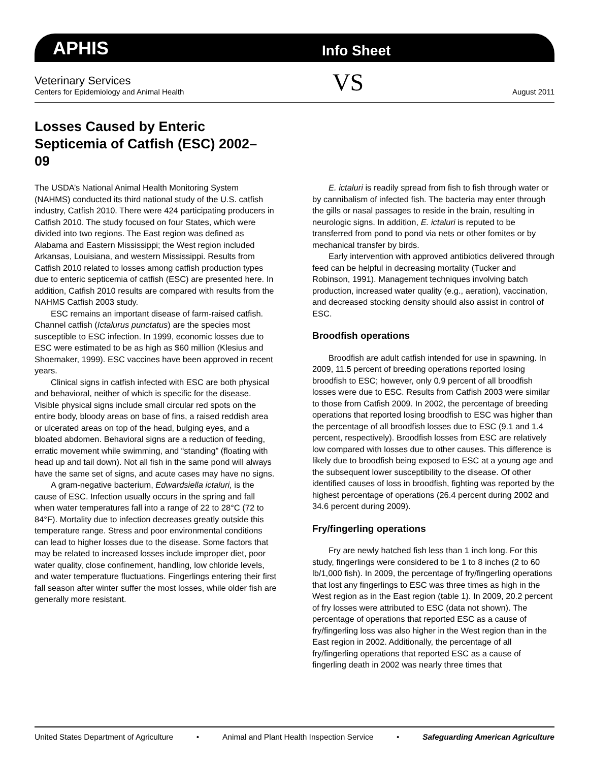APHIS
Info Sheet
Veterinary Services
Centers for Epidemiology and Animal Health
VS
August 2011
Losses Caused by Enteric Septicemia of Catfish (ESC) 2002–09
The USDA’s National Animal Health Monitoring System (NAHMS) conducted its third national study of the U.S. catfish industry, Catfish 2010. There were 424 participating producers in Catfish 2010. The study focused on four States, which were divided into two regions. The East region was defined as Alabama and Eastern Mississippi; the West region included Arkansas, Louisiana, and western Mississippi. Results from Catfish 2010 related to losses among catfish production types due to enteric septicemia of catfish (ESC) are presented here. In addition, Catfish 2010 results are compared with results from the NAHMS Catfish 2003 study.
ESC remains an important disease of farm-raised catfish. Channel catfish (Ictalurus punctatus) are the species most susceptible to ESC infection. In 1999, economic losses due to ESC were estimated to be as high as $60 million (Klesius and Shoemaker, 1999). ESC vaccines have been approved in recent years.
Clinical signs in catfish infected with ESC are both physical and behavioral, neither of which is specific for the disease. Visible physical signs include small circular red spots on the entire body, bloody areas on base of fins, a raised reddish area or ulcerated areas on top of the head, bulging eyes, and a bloated abdomen. Behavioral signs are a reduction of feeding, erratic movement while swimming, and “standing” (floating with head up and tail down). Not all fish in the same pond will always have the same set of signs, and acute cases may have no signs.
A gram-negative bacterium, Edwardsiella ictaluri, is the cause of ESC. Infection usually occurs in the spring and fall when water temperatures fall into a range of 22 to 28°C (72 to 84°F). Mortality due to infection decreases greatly outside this temperature range. Stress and poor environmental conditions can lead to higher losses due to the disease. Some factors that may be related to increased losses include improper diet, poor water quality, close confinement, handling, low chloride levels, and water temperature fluctuations. Fingerlings entering their first fall season after winter suffer the most losses, while older fish are generally more resistant.
E. ictaluri is readily spread from fish to fish through water or by cannibalism of infected fish. The bacteria may enter through the gills or nasal passages to reside in the brain, resulting in neurologic signs. In addition, E. ictaluri is reputed to be transferred from pond to pond via nets or other fomites or by mechanical transfer by birds.
Early intervention with approved antibiotics delivered through feed can be helpful in decreasing mortality (Tucker and Robinson, 1991). Management techniques involving batch production, increased water quality (e.g., aeration), vaccination, and decreased stocking density should also assist in control of ESC.
Broodfish operations
Broodfish are adult catfish intended for use in spawning. In 2009, 11.5 percent of breeding operations reported losing broodfish to ESC; however, only 0.9 percent of all broodfish losses were due to ESC. Results from Catfish 2003 were similar to those from Catfish 2009. In 2002, the percentage of breeding operations that reported losing broodfish to ESC was higher than the percentage of all broodfish losses due to ESC (9.1 and 1.4 percent, respectively). Broodfish losses from ESC are relatively low compared with losses due to other causes. This difference is likely due to broodfish being exposed to ESC at a young age and the subsequent lower susceptibility to the disease. Of other identified causes of loss in broodfish, fighting was reported by the highest percentage of operations (26.4 percent during 2002 and 34.6 percent during 2009).
Fry/fingerling operations
Fry are newly hatched fish less than 1 inch long. For this study, fingerlings were considered to be 1 to 8 inches (2 to 60 lb/1,000 fish). In 2009, the percentage of fry/fingerling operations that lost any fingerlings to ESC was three times as high in the West region as in the East region (table 1). In 2009, 20.2 percent of fry losses were attributed to ESC (data not shown). The percentage of operations that reported ESC as a cause of fry/fingerling loss was also higher in the West region than in the East region in 2002. Additionally, the percentage of all fry/fingerling operations that reported ESC as a cause of fingerling death in 2002 was nearly three times that
United States Department of Agriculture • Animal and Plant Health Inspection Service • Safeguarding American Agriculture